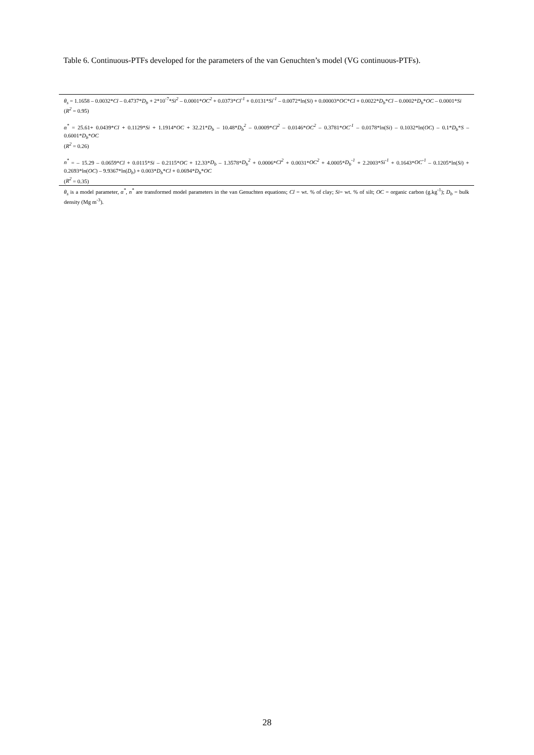Table 6. Continuous-PTFs developed for the parameters of the van Genuchten’s model (VG continuous-PTFs).
| θ<sub>s</sub> = 1.1658 – 0.0032* Cl – 0.4737* D<sub>b</sub> + 2*10<sup>-7</sup>* Si<sup>2</sup> – 0.0001* OC<sup>2</sup> + 0.0373* Cl<sup>-1</sup> + 0.0131* Si<sup>-1</sup> – 0.0072*ln( Si ) + 0.00003* OC * Cl + 0.0022* D<sub>b</sub> * Cl – 0.0002* D<sub>b</sub> * OC – 0.0001* Si ( R<sup>2</sup> = 0.95) |
| α<sup>*</sup> = 25.61+ 0.0439* Cl + 0.1129* Si + 1.1914* OC + 32.21* D<sub>b</sub> – 10.48* D<sub>b</sub><sup>2</sup> – 0.0009* Cl<sup>2</sup> – 0.0146* OC<sup>2</sup> – 0.3781* OC<sup>-1</sup> – 0.0178*ln( Si ) – 0.1032*ln( OC ) – 0.1* D<sub>b</sub> * S – 0.6001* D<sub>b</sub> * OC ( R<sup>2</sup> = 0.26) |
| n<sup>*</sup> = – 15.29 – 0.0659* Cl + 0.0115* Si – 0.2115* OC + 12.33* D<sub>b</sub> – 1.3578* D<sub>b</sub><sup>2</sup> + 0.0006* Cl<sup>2</sup> + 0.0031* OC<sup>2</sup> + 4.0005* D<sub>b</sub><sup>-1</sup> + 2.2003* Si<sup>-1</sup> + 0.1643* OC<sup>-1</sup> – 0.1205*ln( Si ) + 0.2693*ln( OC ) – 9.9367*ln( D<sub>b</sub> ) + 0.003* D<sub>b</sub> * Cl + 0.0694* D<sub>b</sub> * OC ( R<sup>2</sup> = 0.35) |
| θ<sub>s</sub> is a model parameter, α<sup>*</sup> , n<sup>*</sup> are transformed model parameters in the van Genuchten equations; Cl = wt. % of clay; Si = wt. % of silt; OC = organic carbon (g.kg<sup>-1</sup>); D<sub>b</sub> = bulk density (Mg m<sup>-3</sup>). |
28